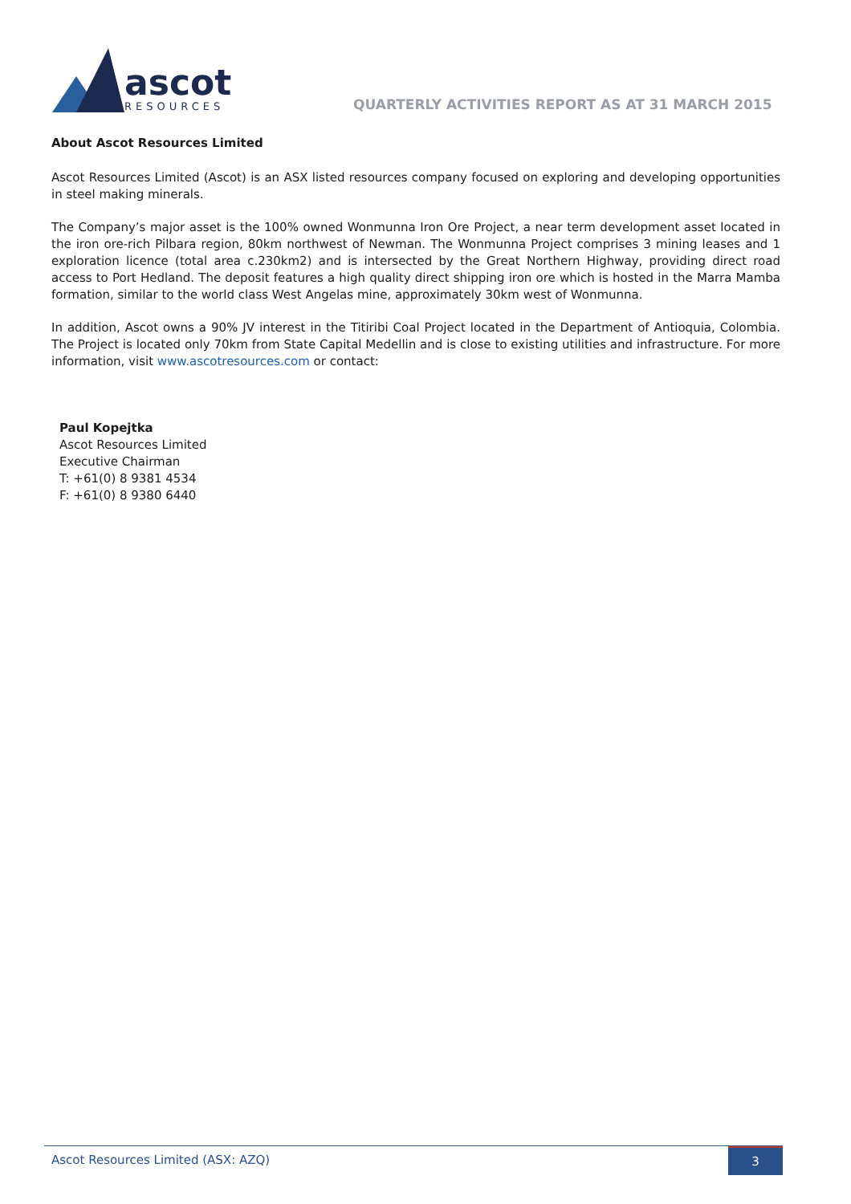ascot
RESOURCES
QUARTERLY ACTIVITIES REPORT AS AT 31 MARCH 2015
About Ascot Resources Limited
Ascot Resources Limited (Ascot) is an ASX listed resources company focused on exploring and developing opportunities in steel making minerals.
The Company’s major asset is the 100% owned Wonmunna Iron Ore Project, a near term development asset located in the iron ore-rich Pilbara region, 80km northwest of Newman. The Wonmunna Project comprises 3 mining leases and 1 exploration licence (total area c.230km2) and is intersected by the Great Northern Highway, providing direct road access to Port Hedland. The deposit features a high quality direct shipping iron ore which is hosted in the Marra Mamba formation, similar to the world class West Angelas mine, approximately 30km west of Wonmunna.
In addition, Ascot owns a 90% JV interest in the Titiribi Coal Project located in the Department of Antioquia, Colombia. The Project is located only 70km from State Capital Medellin and is close to existing utilities and infrastructure. For more information, visit www.ascotresources.com or contact:
Paul Kopejtka
Ascot Resources Limited
Executive Chairman
T: +61(0) 8 9381 4534
F: +61(0) 8 9380 6440
Ascot Resources Limited (ASX: AZQ) 3